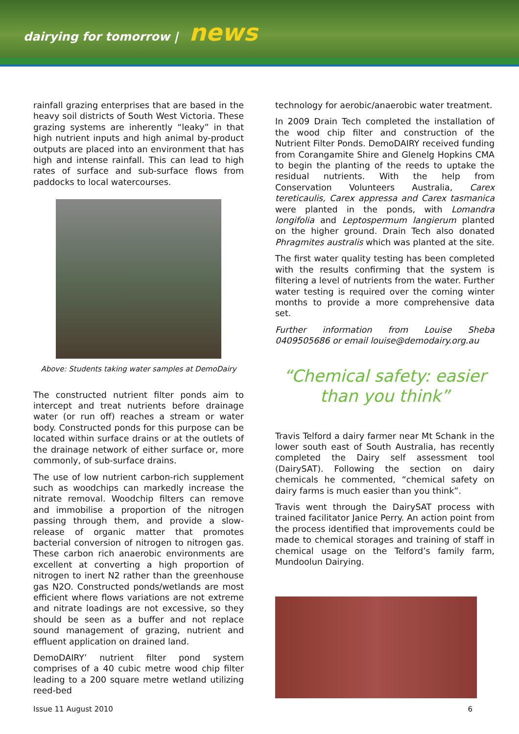dairying for tomorrow | news
rainfall grazing enterprises that are based in the heavy soil districts of South West Victoria. These grazing systems are inherently “leaky” in that high nutrient inputs and high animal by-product outputs are placed into an environment that has high and intense rainfall. This can lead to high rates of surface and sub-surface flows from paddocks to local watercourses.
Above: Students taking water samples at DemoDairy
The constructed nutrient filter ponds aim to intercept and treat nutrients before drainage water (or run off) reaches a stream or water body. Constructed ponds for this purpose can be located within surface drains or at the outlets of the drainage network of either surface or, more commonly, of sub-surface drains.
The use of low nutrient carbon-rich supplement such as woodchips can markedly increase the nitrate removal. Woodchip filters can remove and immobilise a proportion of the nitrogen passing through them, and provide a slow-release of organic matter that promotes bacterial conversion of nitrogen to nitrogen gas. These carbon rich anaerobic environments are excellent at converting a high proportion of nitrogen to inert N2 rather than the greenhouse gas N2O. Constructed ponds/wetlands are most efficient where flows variations are not extreme and nitrate loadings are not excessive, so they should be seen as a buffer and not replace sound management of grazing, nutrient and effluent application on drained land.
DemoDAIRY’ nutrient filter pond system comprises of a 40 cubic metre wood chip filter leading to a 200 square metre wetland utilizing reed-bed
technology for aerobic/anaerobic water treatment.
In 2009 Drain Tech completed the installation of the wood chip filter and construction of the Nutrient Filter Ponds. DemoDAIRY received funding from Corangamite Shire and Glenelg Hopkins CMA to begin the planting of the reeds to uptake the residual nutrients. With the help from Conservation Volunteers Australia, Carex tereticaulis, Carex appressa and Carex tasmanica were planted in the ponds, with Lomandra longifolia and Leptospermum langierum planted on the higher ground. Drain Tech also donated Phragmites australis which was planted at the site.
The first water quality testing has been completed with the results confirming that the system is filtering a level of nutrients from the water. Further water testing is required over the coming winter months to provide a more comprehensive data set.
Further information from Louise Sheba 0409505686 or email louise@demodairy.org.au
“Chemical safety: easier than you think”
Travis Telford a dairy farmer near Mt Schank in the lower south east of South Australia, has recently completed the Dairy self assessment tool (DairySAT). Following the section on dairy chemicals he commented, “chemical safety on dairy farms is much easier than you think”.
Travis went through the DairySAT process with trained facilitator Janice Perry. An action point from the process identified that improvements could be made to chemical storages and training of staff in chemical usage on the Telford’s family farm, Mundoolun Dairying.
Issue 11 August 2010 6